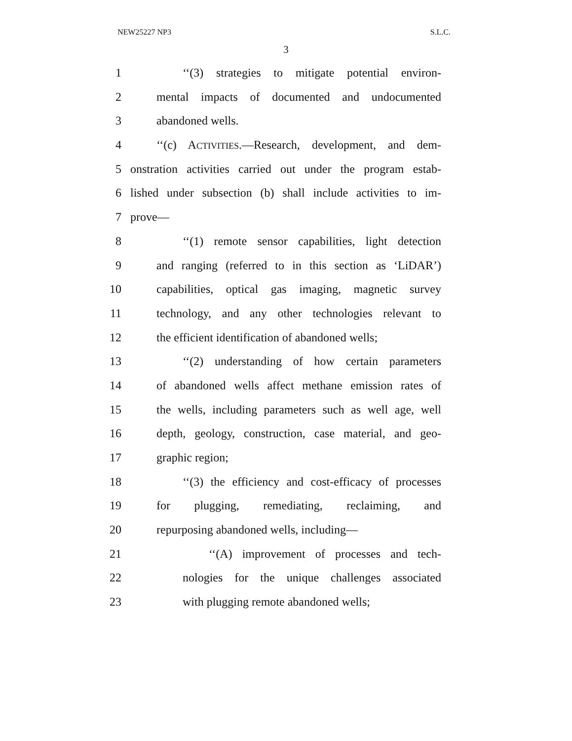NEW25227 NP3 S.L.C.
3
1 ‘‘(3) strategies to mitigate potential environ-
2 mental impacts of documented and undocumented
3 abandoned wells.
4 ‘‘(c) ACTIVITIES.—Research, development, and dem-
5 onstration activities carried out under the program estab-
6 lished under subsection (b) shall include activities to im-
7 prove—
8 ‘‘(1) remote sensor capabilities, light detection
9 and ranging (referred to in this section as ‘LiDAR’)
10 capabilities, optical gas imaging, magnetic survey
11 technology, and any other technologies relevant to
12 the efficient identification of abandoned wells;
13 ‘‘(2) understanding of how certain parameters
14 of abandoned wells affect methane emission rates of
15 the wells, including parameters such as well age, well
16 depth, geology, construction, case material, and geo-
17 graphic region;
18 ‘‘(3) the efficiency and cost-efficacy of processes
19 for plugging, remediating, reclaiming, and
20 repurposing abandoned wells, including—
21 ‘‘(A) improvement of processes and tech-
22 nologies for the unique challenges associated
23 with plugging remote abandoned wells;